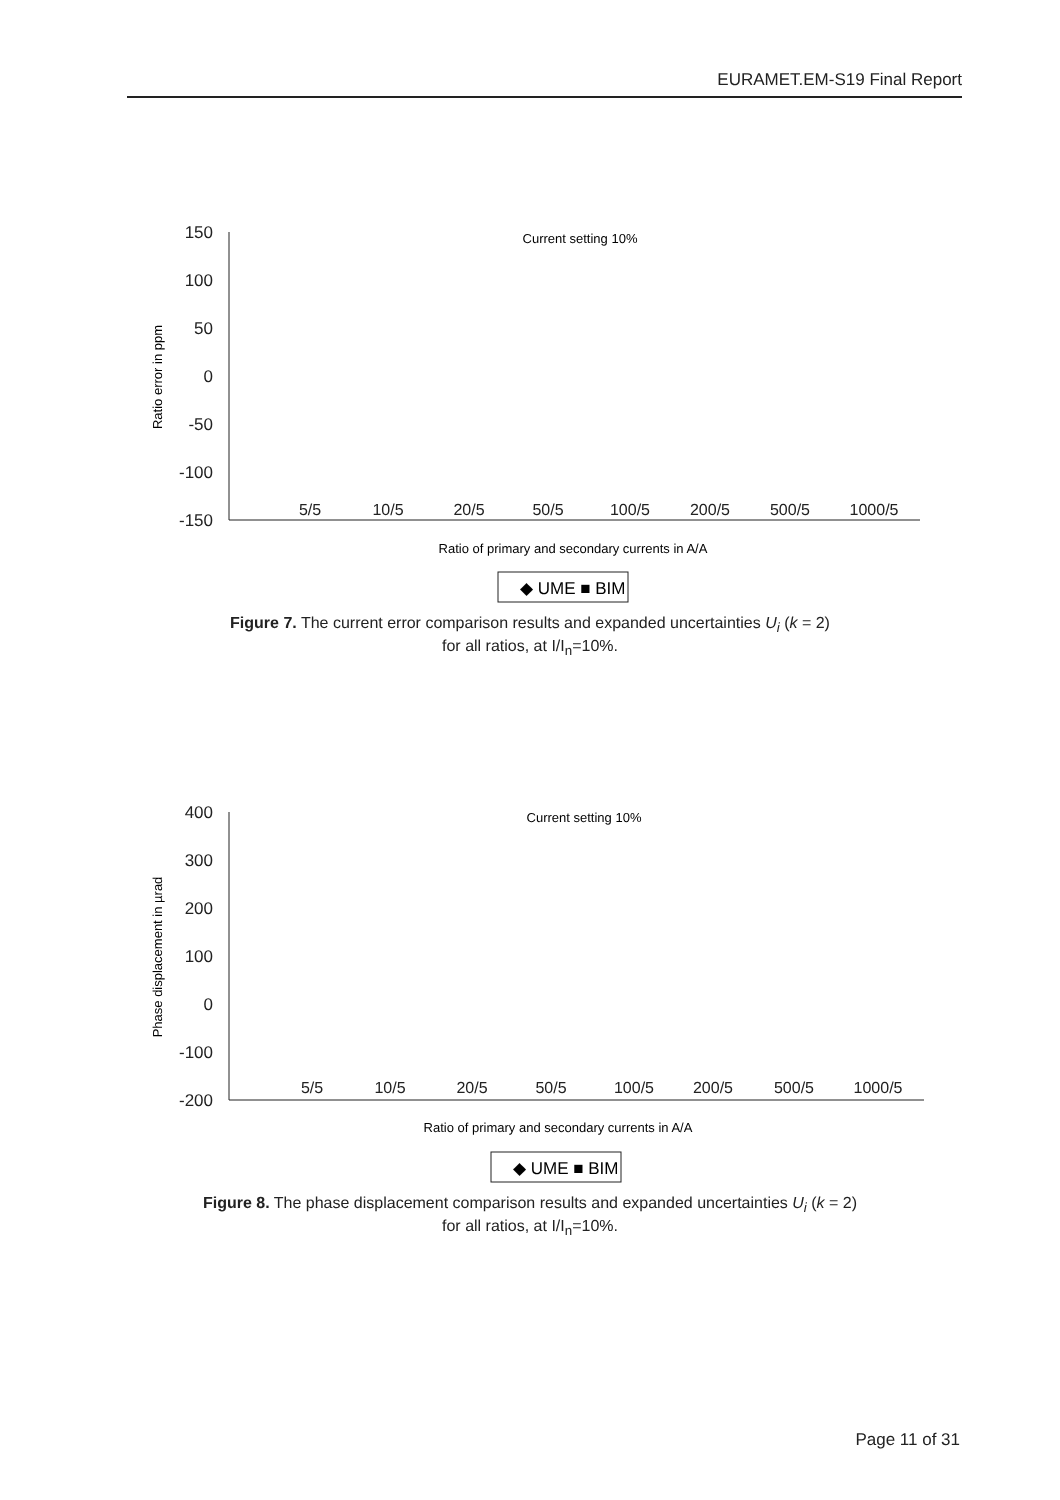EURAMET.EM-S19 Final Report
150
100
50
0
-50
-100
-150
5/5
10/5
20/5
50/5
100/5
200/5
500/5
1000/5
Current setting 10%
Ratio of primary and secondary currents in A/A
Ratio error in ppm
◆ UME ■ BIM
Figure 7. The current error comparison results and expanded uncertainties U<sub>i</sub> (k = 2)
for all ratios, at I/I<sub>n</sub>=10%.
400
300
200
100
0
-100
-200
5/5
10/5
20/5
50/5
100/5
200/5
500/5
1000/5
Current setting 10%
Ratio of primary and secondary currents in A/A
Phase displacement in µrad
◆ UME ■ BIM
Figure 8. The phase displacement comparison results and expanded uncertainties U<sub>i</sub> (k = 2)
for all ratios, at I/I<sub>n</sub>=10%.
Page 11 of 31